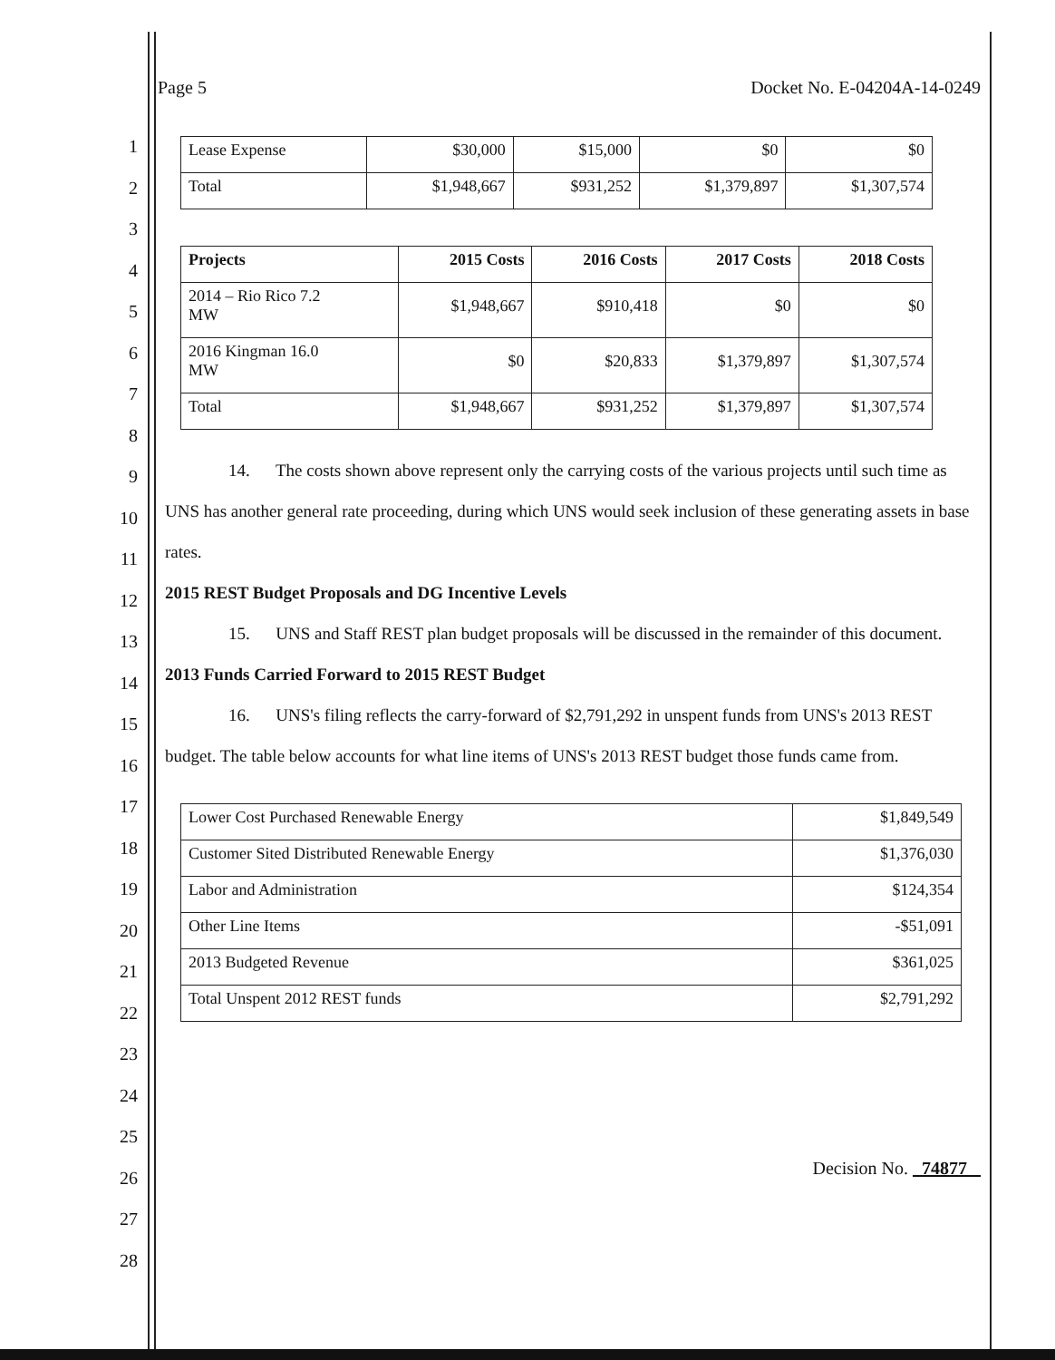1
2
3
4
5
6
7
8
9
10
11
12
13
14
15
16
17
18
19
20
21
22
23
24
25
26
27
28
Page 5 Docket No. E-04204A-14-0249
| Lease Expense | $30,000 | $15,000 | $0 | $0 |
| Total | $1,948,667 | $931,252 | $1,379,897 | $1,307,574 |
| Projects | 2015 Costs | 2016 Costs | 2017 Costs | 2018 Costs |
| --- | --- | --- | --- | --- |
| 2014 – Rio Rico 7.2 MW | $1,948,667 | $910,418 | $0 | $0 |
| 2016 Kingman 16.0 MW | $0 | $20,833 | $1,379,897 | $1,307,574 |
| Total | $1,948,667 | $931,252 | $1,379,897 | $1,307,574 |
14. The costs shown above represent only the carrying costs of the various projects until such time as UNS has another general rate proceeding, during which UNS would seek inclusion of these generating assets in base rates.
2015 REST Budget Proposals and DG Incentive Levels
15. UNS and Staff REST plan budget proposals will be discussed in the remainder of this document.
2013 Funds Carried Forward to 2015 REST Budget
16. UNS's filing reflects the carry-forward of $2,791,292 in unspent funds from UNS's 2013 REST budget. The table below accounts for what line items of UNS's 2013 REST budget those funds came from.
| Lower Cost Purchased Renewable Energy | $1,849,549 |
| Customer Sited Distributed Renewable Energy | $1,376,030 |
| Labor and Administration | $124,354 |
| Other Line Items | -$51,091 |
| 2013 Budgeted Revenue | $361,025 |
| Total Unspent 2012 REST funds | $2,791,292 |
Decision No. 74877